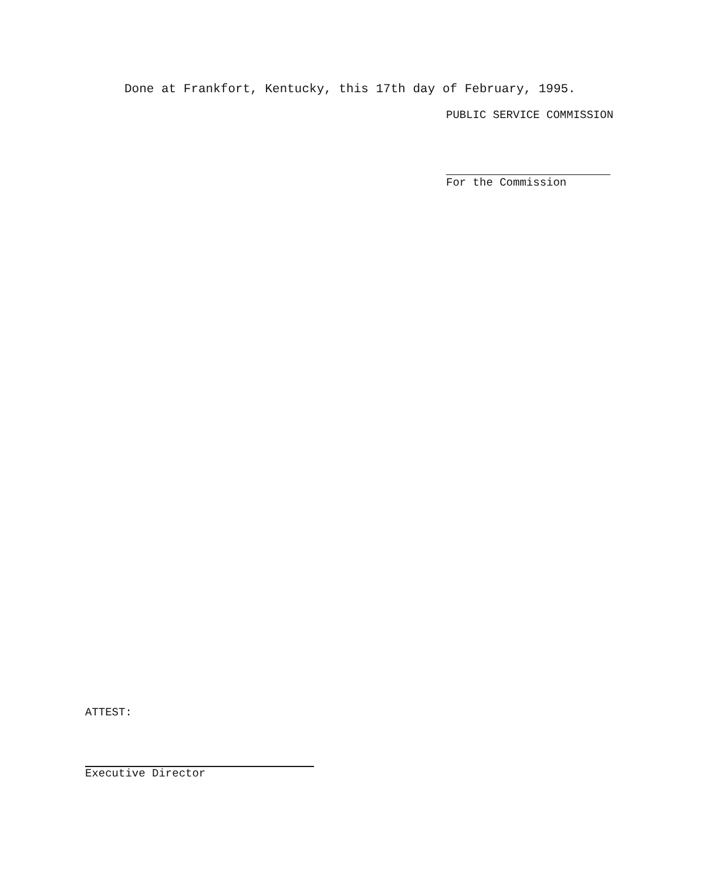Done at Frankfort, Kentucky, this 17th day of February, 1995.
PUBLIC SERVICE COMMISSION
For the Commission
ATTEST:
Executive Director